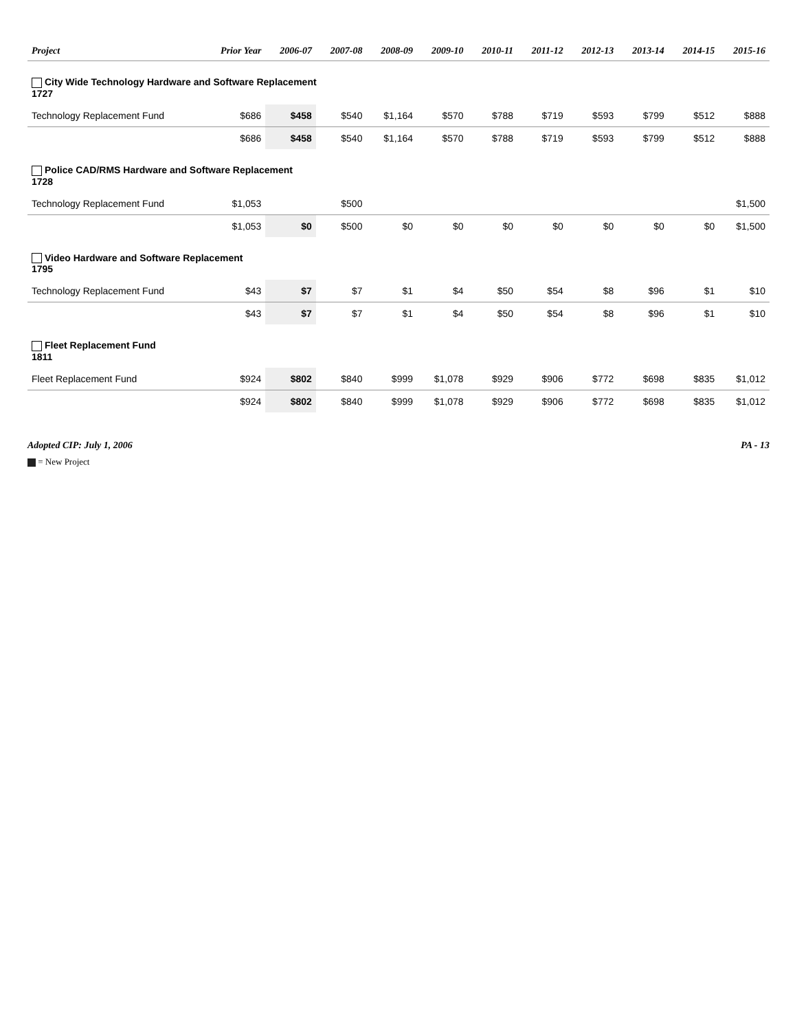| Project | Prior Year | 2006-07 | 2007-08 | 2008-09 | 2009-10 | 2010-11 | 2011-12 | 2012-13 | 2013-14 | 2014-15 | 2015-16 |
| --- | --- | --- | --- | --- | --- | --- | --- | --- | --- | --- | --- |
| City Wide Technology Hardware and Software Replacement 1727 | | | | | | | | | | | |
| Technology Replacement Fund | $686 | $458 | $540 | $1,164 | $570 | $788 | $719 | $593 | $799 | $512 | $888 |
| | $686 | $458 | $540 | $1,164 | $570 | $788 | $719 | $593 | $799 | $512 | $888 |
| Police CAD/RMS Hardware and Software Replacement 1728 | | | | | | | | | | | |
| Technology Replacement Fund | $1,053 | | $500 | | | | | | | | $1,500 |
| | $1,053 | $0 | $500 | $0 | $0 | $0 | $0 | $0 | $0 | $0 | $1,500 |
| Video Hardware and Software Replacement 1795 | | | | | | | | | | | |
| Technology Replacement Fund | $43 | $7 | $7 | $1 | $4 | $50 | $54 | $8 | $96 | $1 | $10 |
| | $43 | $7 | $7 | $1 | $4 | $50 | $54 | $8 | $96 | $1 | $10 |
| Fleet Replacement Fund 1811 | | | | | | | | | | | |
| Fleet Replacement Fund | $924 | $802 | $840 | $999 | $1,078 | $929 | $906 | $772 | $698 | $835 | $1,012 |
| | $924 | $802 | $840 | $999 | $1,078 | $929 | $906 | $772 | $698 | $835 | $1,012 |
Adopted CIP: July 1, 2006 PA - 13
= New Project